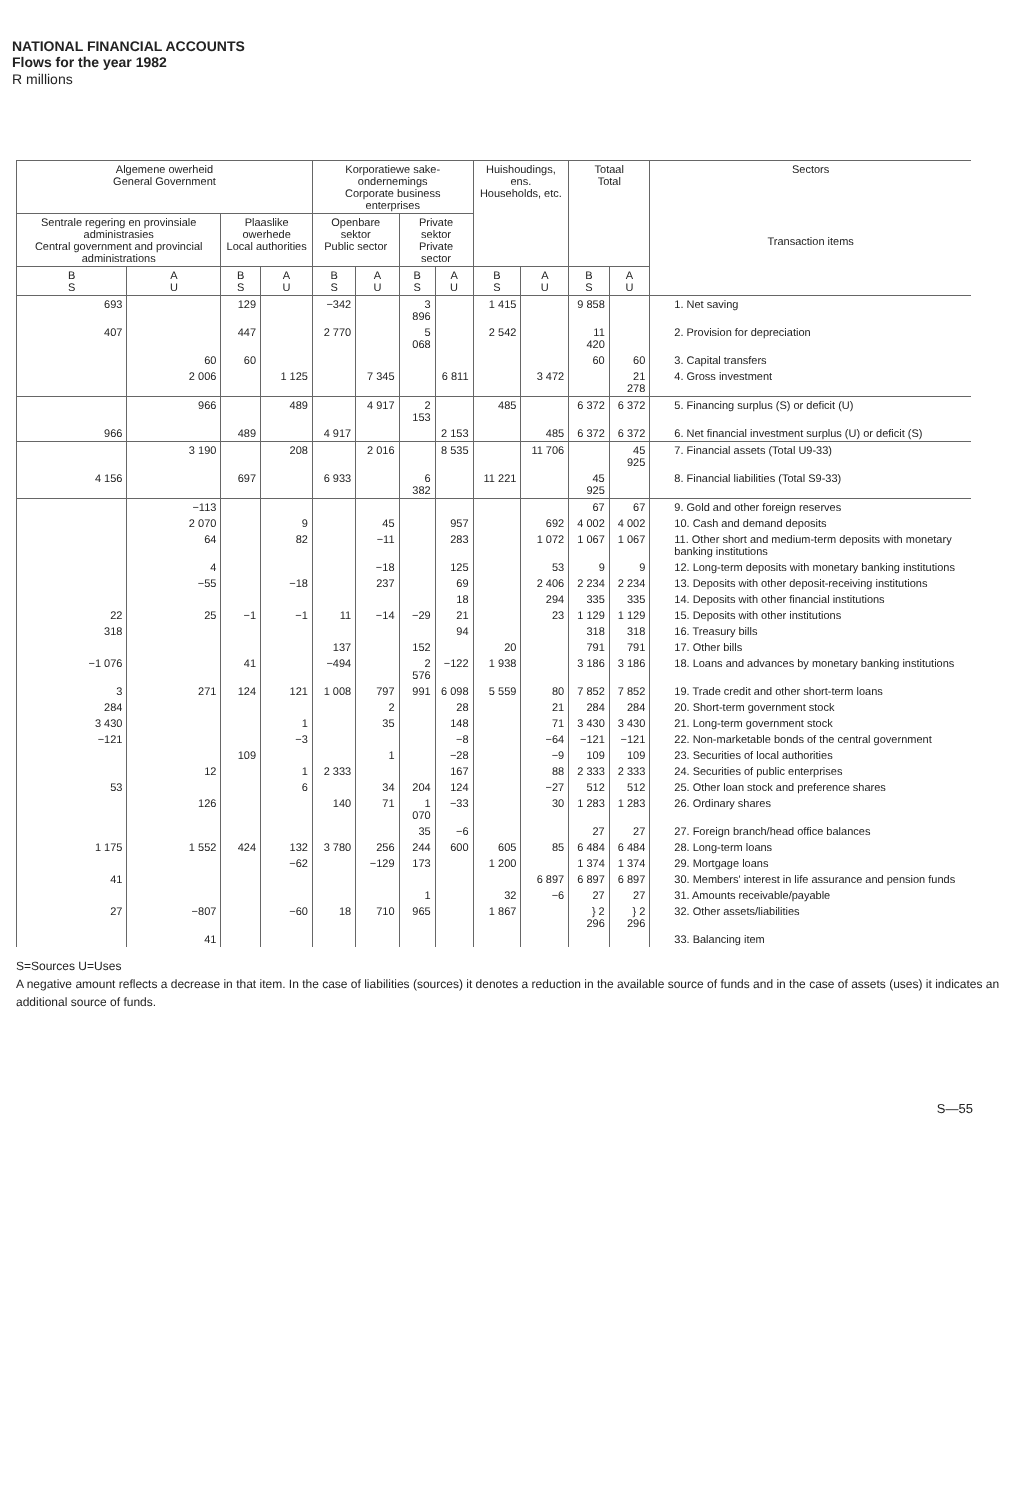NATIONAL FINANCIAL ACCOUNTS
Flows for the year 1982
R millions
| Algemene owerheid General Government | | | | Korporatiewe sake-ondernemings Corporate business enterprises | | | | Huishoudings, ens. Households, etc. | | Totaal Total | | Sectors Transaction items |
| --- | --- | --- | --- | --- | --- | --- | --- | --- | --- | --- | --- | --- |
| Sentrale regering en provinsiale administrasies Central government and provincial administrations | | Plaaslike owerhede Local authorities | | Openbare sektor Public sector | | Private sektor Private sector | | | | | | |
| B S | A U | B S | A U | B S | A U | B S | A U | B S | A U | B S | A U | |
| 693 | | 129 | | −342 | | 3 896 | | 1 415 | | 9 858 | | 1. Net saving |
| 407 | | 447 | | 2 770 | | 5 068 | | 2 542 | | 11 420 | | 2. Provision for depreciation |
| | 60 | 60 | | | | | | | | 60 | 60 | 3. Capital transfers |
| | 2 006 | | 1 125 | | 7 345 | | 6 811 | | 3 472 | | 21 278 | 4. Gross investment |
| | 966 | | 489 | | 4 917 | 2 153 | | 485 | | 6 372 | 6 372 | 5. Financing surplus (S) or deficit (U) |
| 966 | | 489 | | 4 917 | | | 2 153 | | 485 | 6 372 | 6 372 | 6. Net financial investment surplus (U) or deficit (S) |
| | 3 190 | | 208 | | 2 016 | | 8 535 | | 11 706 | | 45 925 | 7. Financial assets (Total U9-33) |
| 4 156 | | 697 | | 6 933 | | 6 382 | | 11 221 | | 45 925 | | 8. Financial liabilities (Total S9-33) |
| | −113 | | | | | | | | | 67 | 67 | 9. Gold and other foreign reserves |
| | 2 070 | | 9 | | 45 | | 957 | | 692 | 4 002 | 4 002 | 10. Cash and demand deposits |
| | 64 | | 82 | | −11 | | 283 | | 1 072 | 1 067 | 1 067 | 11. Other short and medium-term deposits with monetary banking institutions |
| | 4 | | | | −18 | | 125 | | 53 | 9 | 9 | 12. Long-term deposits with monetary banking institutions |
| | −55 | | −18 | | 237 | | 69 | | 2 406 | 2 234 | 2 234 | 13. Deposits with other deposit-receiving institutions |
| | | | | | | | 18 | | 294 | 335 | 335 | 14. Deposits with other financial institutions |
| 22 | 25 | −1 | −1 | 11 | −14 | −29 | 21 | | 23 | 1 129 | 1 129 | 15. Deposits with other institutions |
| 318 | | | | | | | 94 | | | 318 | 318 | 16. Treasury bills |
| | | | | 137 | | 152 | | 20 | | 791 | 791 | 17. Other bills |
| −1 076 | | 41 | | −494 | | 2 576 | −122 | 1 938 | | 3 186 | 3 186 | 18. Loans and advances by monetary banking institutions |
| 3 | 271 | 124 | 121 | 1 008 | 797 | 991 | 6 098 | 5 559 | 80 | 7 852 | 7 852 | 19. Trade credit and other short-term loans |
| 284 | | | | | 2 | | 28 | | 21 | 284 | 284 | 20. Short-term government stock |
| 3 430 | | | 1 | | 35 | | 148 | | 71 | 3 430 | 3 430 | 21. Long-term government stock |
| −121 | | | −3 | | | | −8 | | −64 | −121 | −121 | 22. Non-marketable bonds of the central government |
| | | 109 | | | 1 | | −28 | | −9 | 109 | 109 | 23. Securities of local authorities |
| | 12 | | 1 | 2 333 | | | 167 | | 88 | 2 333 | 2 333 | 24. Securities of public enterprises |
| 53 | | | 6 | | 34 | 204 | 124 | | −27 | 512 | 512 | 25. Other loan stock and preference shares |
| | 126 | | | 140 | 71 | 1 070 | −33 | | 30 | 1 283 | 1 283 | 26. Ordinary shares |
| | | | | | | 35 | −6 | | | 27 | 27 | 27. Foreign branch/head office balances |
| 1 175 | 1 552 | 424 | 132 | 3 780 | 256 | 244 | 600 | 605 | 85 | 6 484 | 6 484 | 28. Long-term loans |
| | | | −62 | | −129 | 173 | | 1 200 | | 1 374 | 1 374 | 29. Mortgage loans |
| 41 | | | | | | | | | 6 897 | 6 897 | 6 897 | 30. Members' interest in life assurance and pension funds |
| | | | | | | 1 | | 32 | −6 | 27 | 27 | 31. Amounts receivable/payable |
| 27 | −807 | | −60 | 18 | 710 | 965 | | 1 867 | | } 2 296 | } 2 296 | 32. Other assets/liabilities |
| | 41 | | | | | | | | | | | 33. Balancing item |
S=Sources U=Uses
A negative amount reflects a decrease in that item. In the case of liabilities (sources) it denotes a reduction in the available source of funds and in the case of assets (uses) it indicates an additional source of funds.
S—55